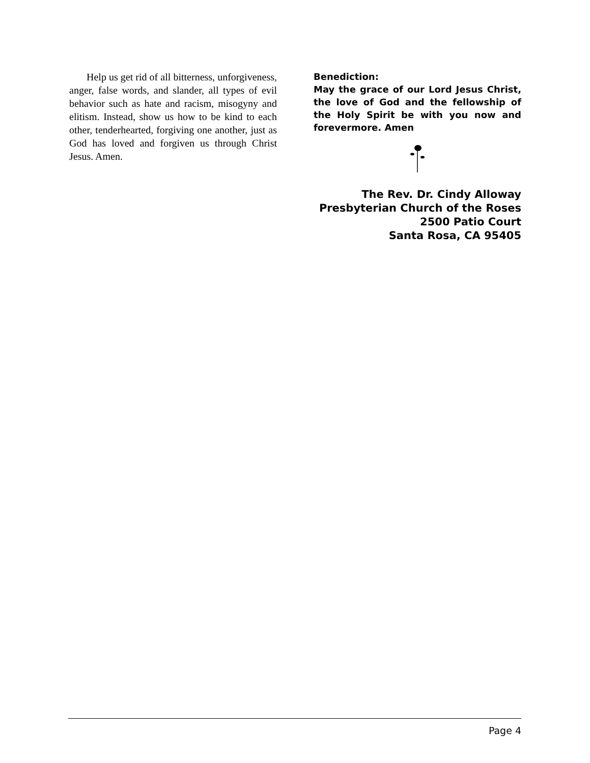Help us get rid of all bitterness, unforgiveness, anger, false words, and slander, all types of evil behavior such as hate and racism, misogyny and elitism. Instead, show us how to be kind to each other, tenderhearted, forgiving one another, just as God has loved and forgiven us through Christ Jesus. Amen.
Benediction:
May the grace of our Lord Jesus Christ, the love of God and the fellowship of the Holy Spirit be with you now and forevermore. Amen
The Rev. Dr. Cindy Alloway
Presbyterian Church of the Roses
2500 Patio Court
Santa Rosa, CA 95405
Page 4